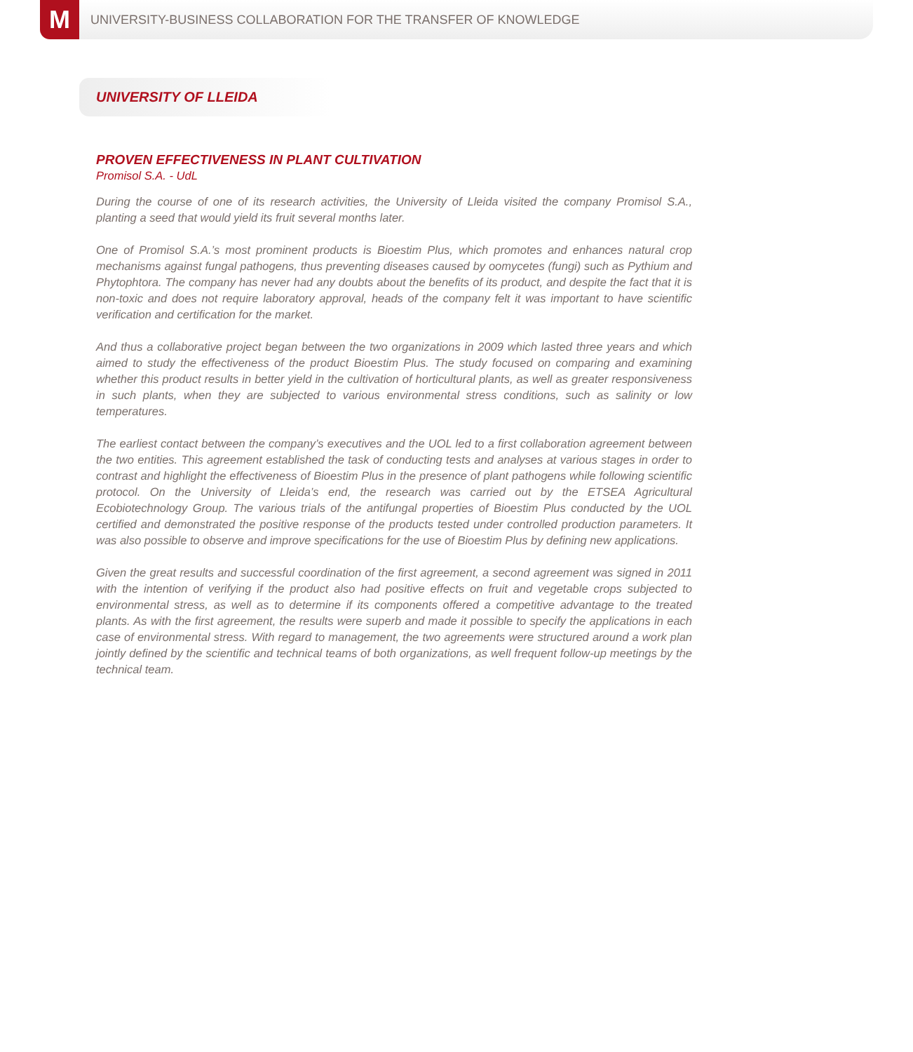M
UNIVERSITY-BUSINESS COLLABORATION FOR THE TRANSFER OF KNOWLEDGE
UNIVERSITY OF LLEIDA
PROVEN EFFECTIVENESS IN PLANT CULTIVATION
Promisol S.A. - UdL
During the course of one of its research activities, the University of Lleida visited the company Promisol S.A., planting a seed that would yield its fruit several months later.
One of Promisol S.A.’s most prominent products is Bioestim Plus, which promotes and enhances natural crop mechanisms against fungal pathogens, thus preventing diseases caused by oomycetes (fungi) such as Pythium and Phytophtora. The company has never had any doubts about the benefits of its product, and despite the fact that it is non-toxic and does not require laboratory approval, heads of the company felt it was important to have scientific verification and certification for the market.
And thus a collaborative project began between the two organizations in 2009 which lasted three years and which aimed to study the effectiveness of the product Bioestim Plus. The study focused on comparing and examining whether this product results in better yield in the cultivation of horticultural plants, as well as greater responsiveness in such plants, when they are subjected to various environmental stress conditions, such as salinity or low temperatures.
The earliest contact between the company’s executives and the UOL led to a first collaboration agreement between the two entities. This agreement established the task of conducting tests and analyses at various stages in order to contrast and highlight the effectiveness of Bioestim Plus in the presence of plant pathogens while following scientific protocol. On the University of Lleida’s end, the research was carried out by the ETSEA Agricultural Ecobiotechnology Group. The various trials of the antifungal properties of Bioestim Plus conducted by the UOL certified and demonstrated the positive response of the products tested under controlled production parameters. It was also possible to observe and improve specifications for the use of Bioestim Plus by defining new applications.
Given the great results and successful coordination of the first agreement, a second agreement was signed in 2011 with the intention of verifying if the product also had positive effects on fruit and vegetable crops subjected to environmental stress, as well as to determine if its components offered a competitive advantage to the treated plants. As with the first agreement, the results were superb and made it possible to specify the applications in each case of environmental stress. With regard to management, the two agreements were structured around a work plan jointly defined by the scientific and technical teams of both organizations, as well frequent follow-up meetings by the technical team.